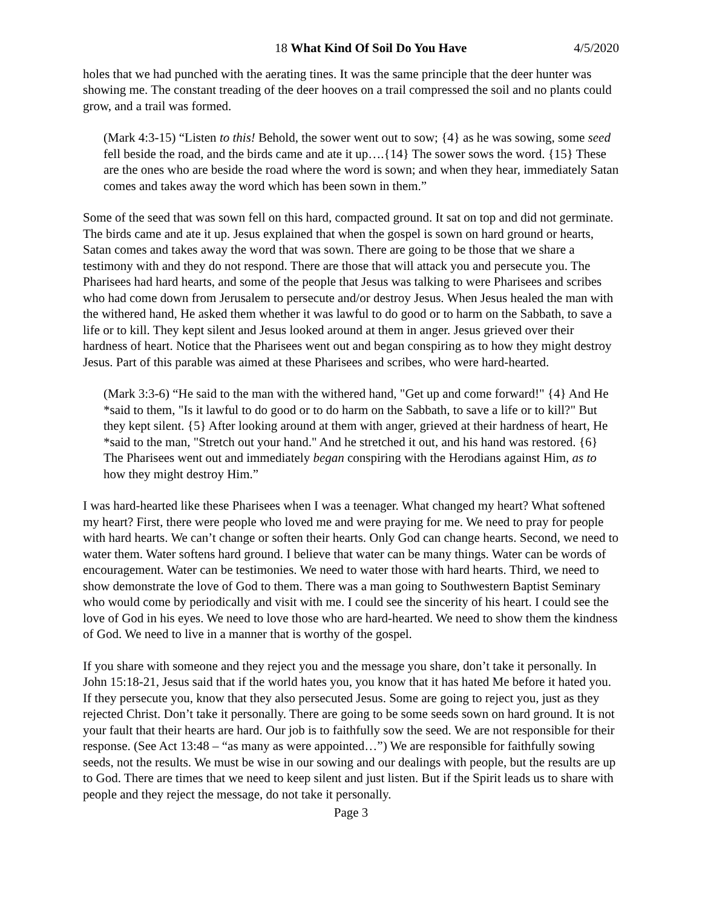18 What Kind Of Soil Do You Have 4/5/2020
holes that we had punched with the aerating tines. It was the same principle that the deer hunter was showing me. The constant treading of the deer hooves on a trail compressed the soil and no plants could grow, and a trail was formed.
(Mark 4:3-15) “Listen to this! Behold, the sower went out to sow; {4} as he was sowing, some seed fell beside the road, and the birds came and ate it up….{14} The sower sows the word. {15} These are the ones who are beside the road where the word is sown; and when they hear, immediately Satan comes and takes away the word which has been sown in them.”
Some of the seed that was sown fell on this hard, compacted ground. It sat on top and did not germinate. The birds came and ate it up. Jesus explained that when the gospel is sown on hard ground or hearts, Satan comes and takes away the word that was sown. There are going to be those that we share a testimony with and they do not respond. There are those that will attack you and persecute you. The Pharisees had hard hearts, and some of the people that Jesus was talking to were Pharisees and scribes who had come down from Jerusalem to persecute and/or destroy Jesus. When Jesus healed the man with the withered hand, He asked them whether it was lawful to do good or to harm on the Sabbath, to save a life or to kill. They kept silent and Jesus looked around at them in anger. Jesus grieved over their hardness of heart. Notice that the Pharisees went out and began conspiring as to how they might destroy Jesus. Part of this parable was aimed at these Pharisees and scribes, who were hard-hearted.
(Mark 3:3-6) “He said to the man with the withered hand, "Get up and come forward!" {4} And He *said to them, "Is it lawful to do good or to do harm on the Sabbath, to save a life or to kill?" But they kept silent. {5} After looking around at them with anger, grieved at their hardness of heart, He *said to the man, "Stretch out your hand." And he stretched it out, and his hand was restored. {6} The Pharisees went out and immediately began conspiring with the Herodians against Him, as to how they might destroy Him.”
I was hard-hearted like these Pharisees when I was a teenager. What changed my heart? What softened my heart? First, there were people who loved me and were praying for me. We need to pray for people with hard hearts. We can’t change or soften their hearts. Only God can change hearts. Second, we need to water them. Water softens hard ground. I believe that water can be many things. Water can be words of encouragement. Water can be testimonies. We need to water those with hard hearts. Third, we need to show demonstrate the love of God to them. There was a man going to Southwestern Baptist Seminary who would come by periodically and visit with me. I could see the sincerity of his heart. I could see the love of God in his eyes. We need to love those who are hard-hearted. We need to show them the kindness of God. We need to live in a manner that is worthy of the gospel.
If you share with someone and they reject you and the message you share, don’t take it personally. In John 15:18-21, Jesus said that if the world hates you, you know that it has hated Me before it hated you. If they persecute you, know that they also persecuted Jesus. Some are going to reject you, just as they rejected Christ. Don’t take it personally. There are going to be some seeds sown on hard ground. It is not your fault that their hearts are hard. Our job is to faithfully sow the seed. We are not responsible for their response. (See Act 13:48 – “as many as were appointed…”) We are responsible for faithfully sowing seeds, not the results. We must be wise in our sowing and our dealings with people, but the results are up to God. There are times that we need to keep silent and just listen. But if the Spirit leads us to share with people and they reject the message, do not take it personally.
Page 3